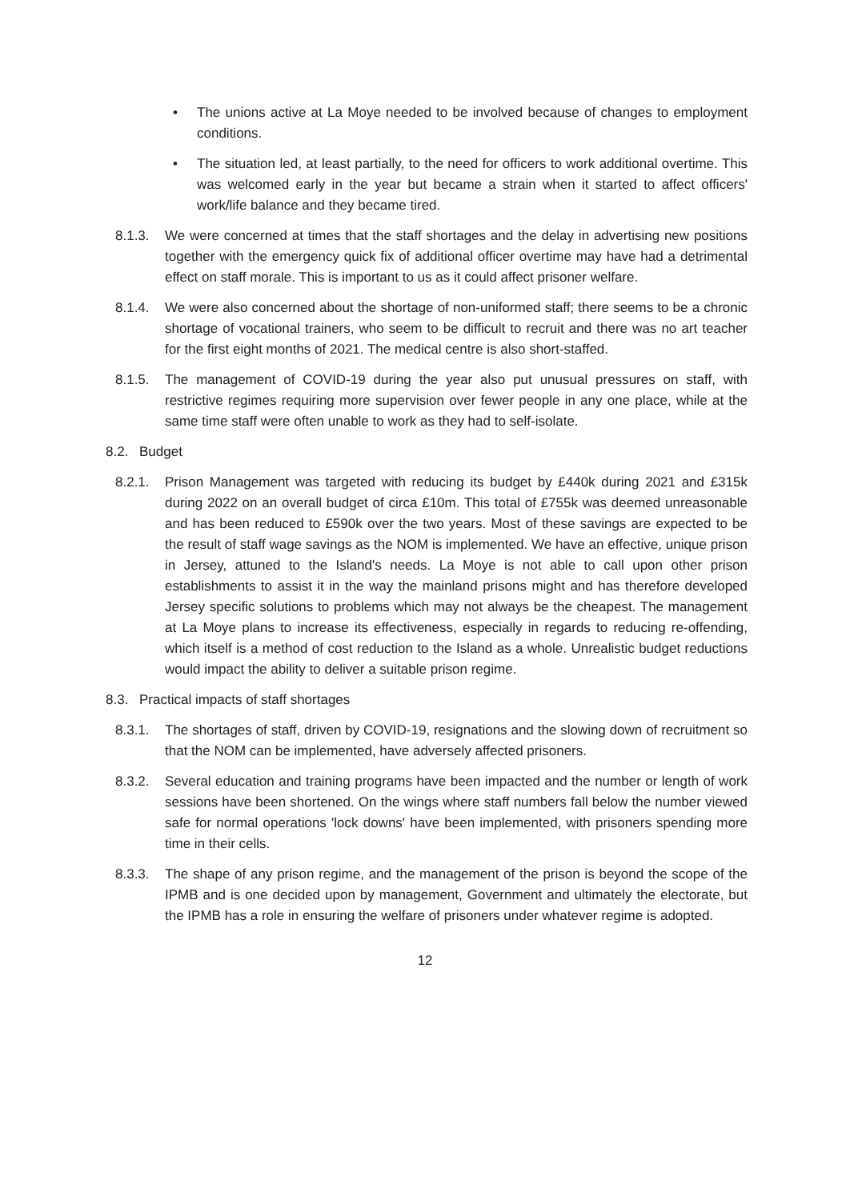• The unions active at La Moye needed to be involved because of changes to employment conditions.
• The situation led, at least partially, to the need for officers to work additional overtime. This was welcomed early in the year but became a strain when it started to affect officers' work/life balance and they became tired.
8.1.3. We were concerned at times that the staff shortages and the delay in advertising new positions together with the emergency quick fix of additional officer overtime may have had a detrimental effect on staff morale. This is important to us as it could affect prisoner welfare.
8.1.4. We were also concerned about the shortage of non-uniformed staff; there seems to be a chronic shortage of vocational trainers, who seem to be difficult to recruit and there was no art teacher for the first eight months of 2021. The medical centre is also short-staffed.
8.1.5. The management of COVID-19 during the year also put unusual pressures on staff, with restrictive regimes requiring more supervision over fewer people in any one place, while at the same time staff were often unable to work as they had to self-isolate.
8.2. Budget
8.2.1. Prison Management was targeted with reducing its budget by £440k during 2021 and £315k during 2022 on an overall budget of circa £10m. This total of £755k was deemed unreasonable and has been reduced to £590k over the two years. Most of these savings are expected to be the result of staff wage savings as the NOM is implemented. We have an effective, unique prison in Jersey, attuned to the Island's needs. La Moye is not able to call upon other prison establishments to assist it in the way the mainland prisons might and has therefore developed Jersey specific solutions to problems which may not always be the cheapest. The management at La Moye plans to increase its effectiveness, especially in regards to reducing re-offending, which itself is a method of cost reduction to the Island as a whole. Unrealistic budget reductions would impact the ability to deliver a suitable prison regime.
8.3. Practical impacts of staff shortages
8.3.1. The shortages of staff, driven by COVID-19, resignations and the slowing down of recruitment so that the NOM can be implemented, have adversely affected prisoners.
8.3.2. Several education and training programs have been impacted and the number or length of work sessions have been shortened. On the wings where staff numbers fall below the number viewed safe for normal operations 'lock downs' have been implemented, with prisoners spending more time in their cells.
8.3.3. The shape of any prison regime, and the management of the prison is beyond the scope of the IPMB and is one decided upon by management, Government and ultimately the electorate, but the IPMB has a role in ensuring the welfare of prisoners under whatever regime is adopted.
12